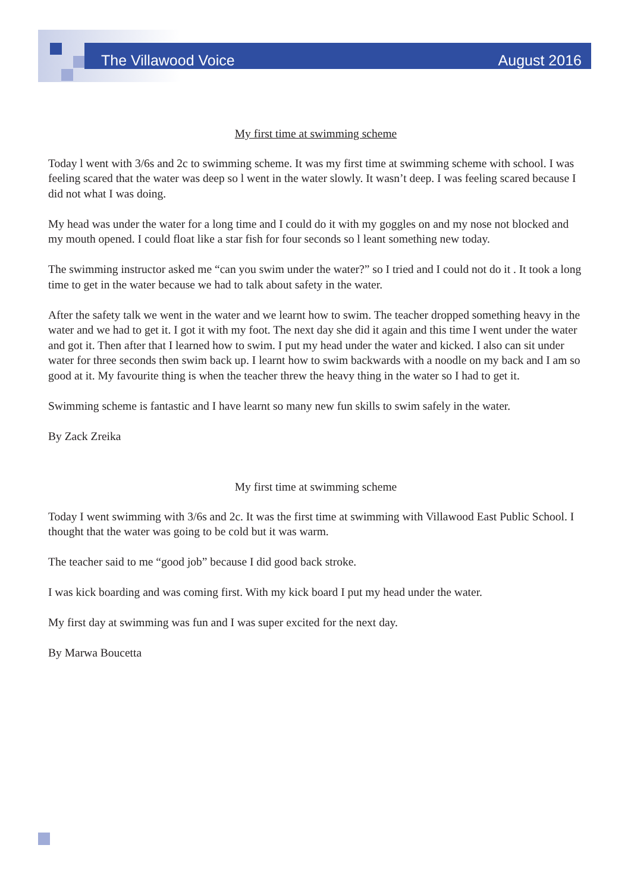The Villawood Voice August 2016
My first time at swimming scheme
Today l went with 3/6s and 2c to swimming scheme. It was my first time at swimming scheme with school. I was feeling scared that the water was deep so l went in the water slowly. It wasn’t deep. I was feeling scared because I did not what I was doing.
My head was under the water for a long time and I could do it with my goggles on and my nose not blocked and my mouth opened. I could float like a star fish for four seconds so l leant something new today.
The swimming instructor asked me “can you swim under the water?” so I tried and I could not do it . It took a long time to get in the water because we had to talk about safety in the water.
After the safety talk we went in the water and we learnt how to swim. The teacher dropped something heavy in the water and we had to get it. I got it with my foot. The next day she did it again and this time I went under the water and got it. Then after that I learned how to swim. I put my head under the water and kicked. I also can sit under water for three seconds then swim back up. I learnt how to swim backwards with a noodle on my back and I am so good at it. My favourite thing is when the teacher threw the heavy thing in the water so I had to get it.
Swimming scheme is fantastic and I have learnt so many new fun skills to swim safely in the water.
By Zack Zreika
My first time at swimming scheme
Today I went swimming with 3/6s and 2c. It was the first time at swimming with Villawood East Public School. I thought that the water was going to be cold but it was warm.
The teacher said to me “good job” because I did good back stroke.
I was kick boarding and was coming first. With my kick board I put my head under the water.
My first day at swimming was fun and I was super excited for the next day.
By Marwa Boucetta